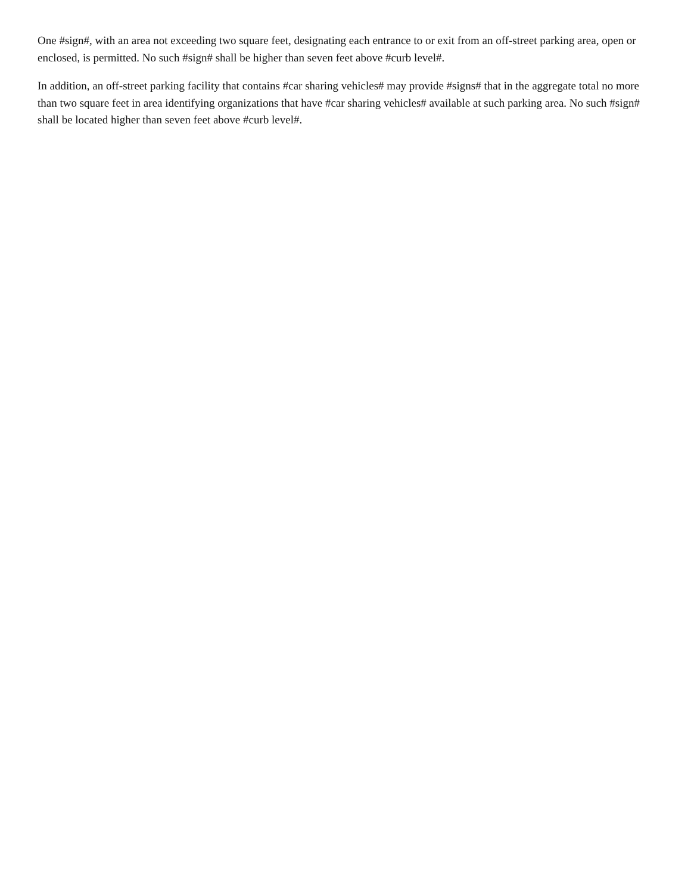One #sign#, with an area not exceeding two square feet, designating each entrance to or exit from an off-street parking area, open or enclosed, is permitted. No such #sign# shall be higher than seven feet above #curb level#.
In addition, an off-street parking facility that contains #car sharing vehicles# may provide #signs# that in the aggregate total no more than two square feet in area identifying organizations that have #car sharing vehicles# available at such parking area. No such #sign# shall be located higher than seven feet above #curb level#.